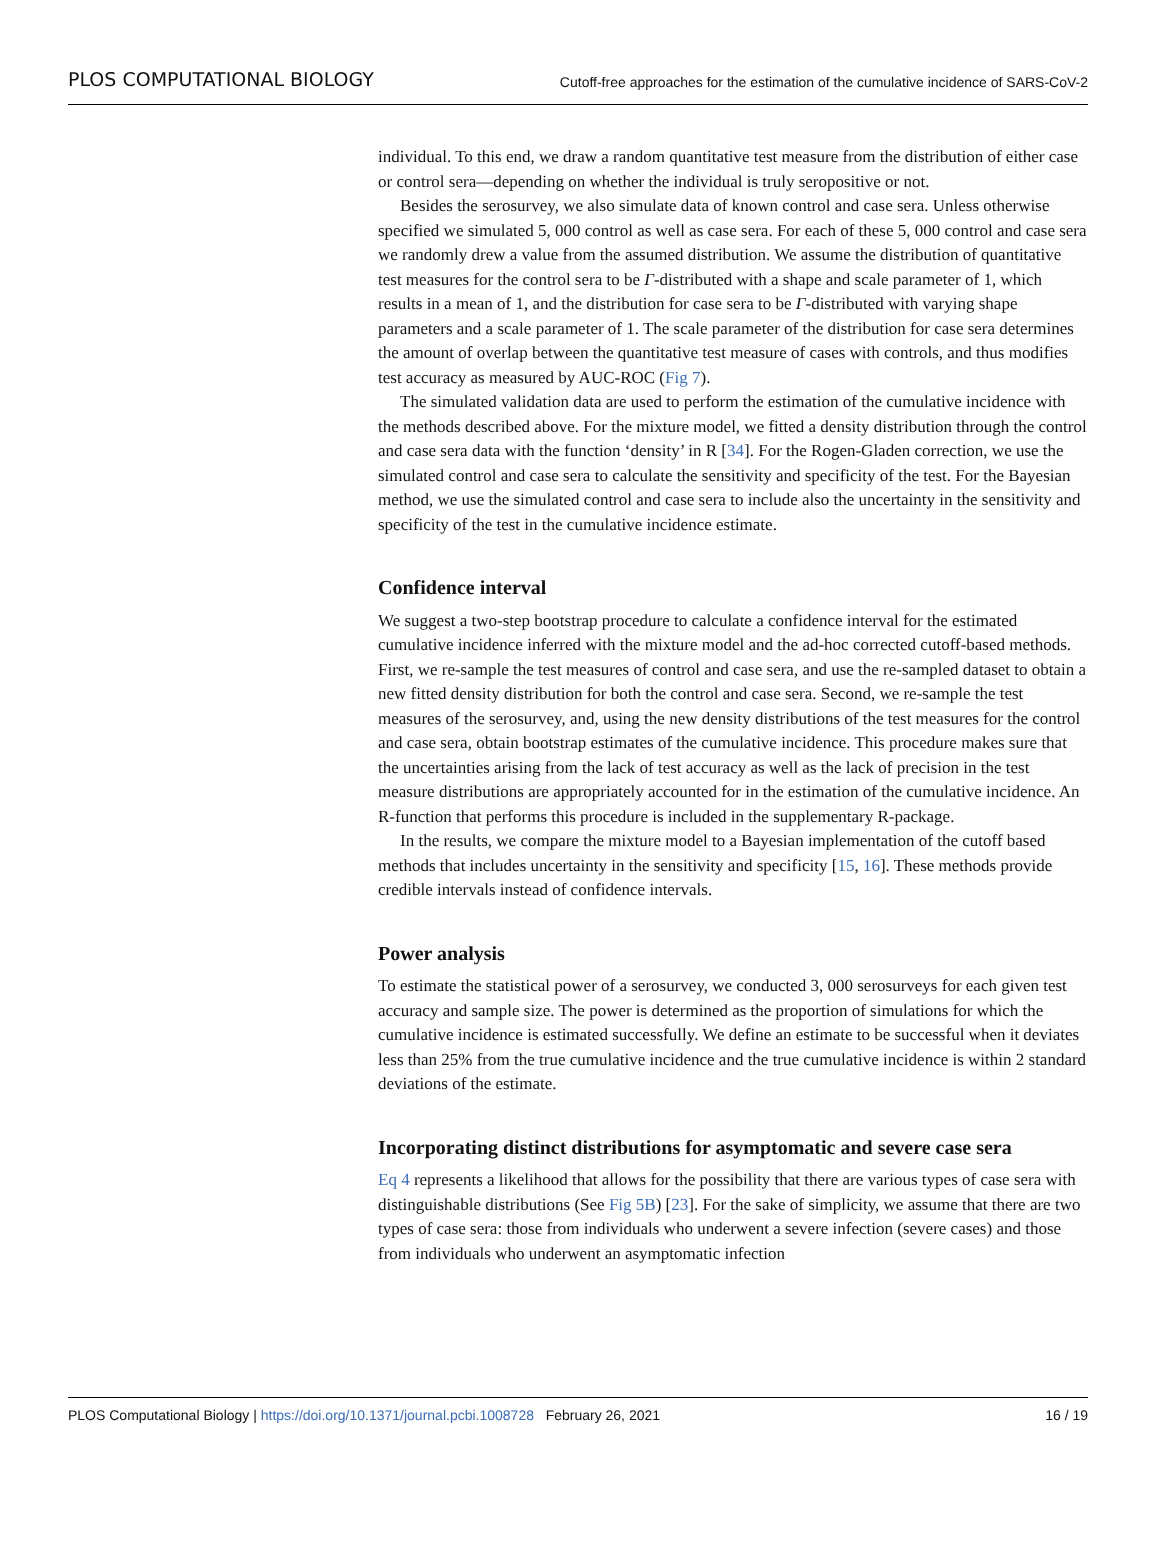PLOS COMPUTATIONAL BIOLOGY Cutoff-free approaches for the estimation of the cumulative incidence of SARS-CoV-2
individual. To this end, we draw a random quantitative test measure from the distribution of either case or control sera—depending on whether the individual is truly seropositive or not.
Besides the serosurvey, we also simulate data of known control and case sera. Unless otherwise specified we simulated 5, 000 control as well as case sera. For each of these 5, 000 control and case sera we randomly drew a value from the assumed distribution. We assume the distribution of quantitative test measures for the control sera to be Γ-distributed with a shape and scale parameter of 1, which results in a mean of 1, and the distribution for case sera to be Γ-distributed with varying shape parameters and a scale parameter of 1. The scale parameter of the distribution for case sera determines the amount of overlap between the quantitative test measure of cases with controls, and thus modifies test accuracy as measured by AUC-ROC (Fig 7).
The simulated validation data are used to perform the estimation of the cumulative incidence with the methods described above. For the mixture model, we fitted a density distribution through the control and case sera data with the function ‘density’ in R [34]. For the Rogen-Gladen correction, we use the simulated control and case sera to calculate the sensitivity and specificity of the test. For the Bayesian method, we use the simulated control and case sera to include also the uncertainty in the sensitivity and specificity of the test in the cumulative incidence estimate.
Confidence interval
We suggest a two-step bootstrap procedure to calculate a confidence interval for the estimated cumulative incidence inferred with the mixture model and the ad-hoc corrected cutoff-based methods. First, we re-sample the test measures of control and case sera, and use the re-sampled dataset to obtain a new fitted density distribution for both the control and case sera. Second, we re-sample the test measures of the serosurvey, and, using the new density distributions of the test measures for the control and case sera, obtain bootstrap estimates of the cumulative incidence. This procedure makes sure that the uncertainties arising from the lack of test accuracy as well as the lack of precision in the test measure distributions are appropriately accounted for in the estimation of the cumulative incidence. An R-function that performs this procedure is included in the supplementary R-package.
In the results, we compare the mixture model to a Bayesian implementation of the cutoff based methods that includes uncertainty in the sensitivity and specificity [15, 16]. These methods provide credible intervals instead of confidence intervals.
Power analysis
To estimate the statistical power of a serosurvey, we conducted 3, 000 serosurveys for each given test accuracy and sample size. The power is determined as the proportion of simulations for which the cumulative incidence is estimated successfully. We define an estimate to be successful when it deviates less than 25% from the true cumulative incidence and the true cumulative incidence is within 2 standard deviations of the estimate.
Incorporating distinct distributions for asymptomatic and severe case sera
Eq 4 represents a likelihood that allows for the possibility that there are various types of case sera with distinguishable distributions (See Fig 5B) [23]. For the sake of simplicity, we assume that there are two types of case sera: those from individuals who underwent a severe infection (severe cases) and those from individuals who underwent an asymptomatic infection
PLOS Computational Biology | https://doi.org/10.1371/journal.pcbi.1008728 February 26, 2021 16 / 19